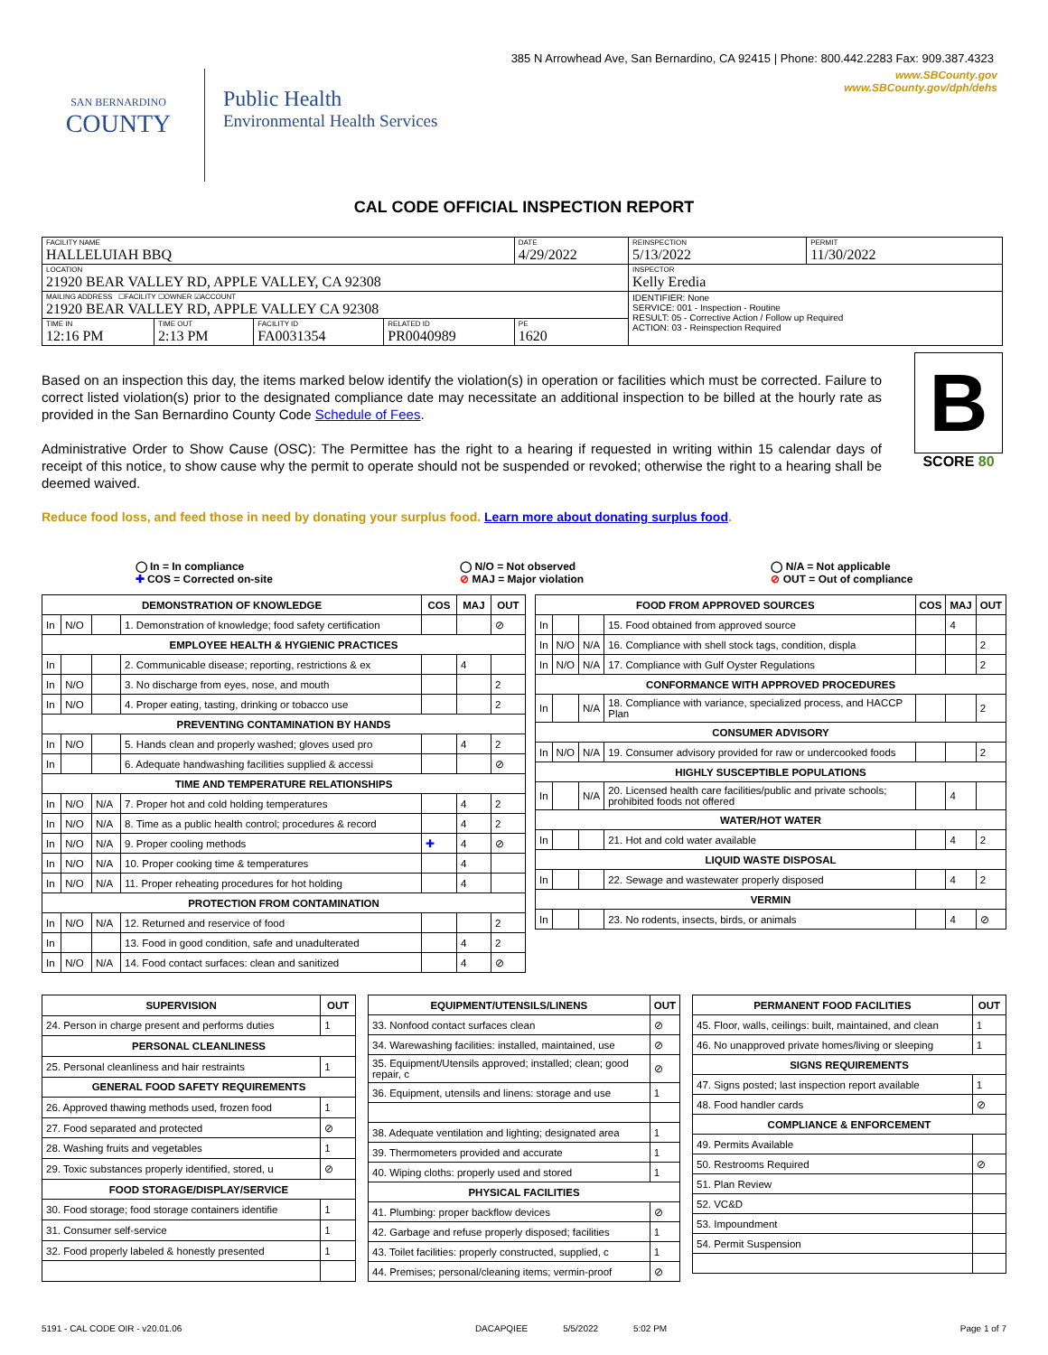385 N Arrowhead Ave, San Bernardino, CA 92415 | Phone: 800.442.2283 Fax: 909.387.4323
SAN BERNARDINO
COUNTY
Public Health
Environmental Health Services
www.SBCounty.gov
www.SBCounty.gov/dph/dehs
CAL CODE OFFICIAL INSPECTION REPORT
| FACILITY NAME HALLELUIAH BBQ | | | | DATE 4/29/2022 | REINSPECTION 5/13/2022 | PERMIT 11/30/2022 |
| LOCATION 21920 BEAR VALLEY RD, APPLE VALLEY, CA 92308 | | | | | INSPECTOR Kelly Eredia | |
| MAILING ADDRESS ☐FACILITY ☐OWNER ☑ACCOUNT 21920 BEAR VALLEY RD, APPLE VALLEY CA 92308 | | | | | IDENTIFIER: None SERVICE: 001 - Inspection - Routine RESULT: 05 - Corrective Action / Follow up Required ACTION: 03 - Reinspection Required | |
| TIME IN 12:16 PM | TIME OUT 2:13 PM | FACILITY ID FA0031354 | RELATED ID PR0040989 | PE 1620 | | |
Based on an inspection this day, the items marked below identify the violation(s) in operation or facilities which must be corrected. Failure to correct listed violation(s) prior to the designated compliance date may necessitate an additional inspection to be billed at the hourly rate as provided in the San Bernardino County Code Schedule of Fees.
Administrative Order to Show Cause (OSC): The Permittee has the right to a hearing if requested in writing within 15 calendar days of receipt of this notice, to show cause why the permit to operate should not be suspended or revoked; otherwise the right to a hearing shall be deemed waived.
B
SCORE 80
Reduce food loss, and feed those in need by donating your surplus food. Learn more about donating surplus food.
◯ In = In compliance
✚ COS = Corrected on-site
◯ N/O = Not observed
⊘ MAJ = Major violation
◯ N/A = Not applicable
⊘ OUT = Out of compliance
| DEMONSTRATION OF KNOWLEDGE | | | | COS | MAJ | OUT |
| --- | --- | --- | --- | --- | --- | --- |
| In | N/O | | 1. Demonstration of knowledge; food safety certification | | | ⊘ |
| EMPLOYEE HEALTH & HYGIENIC PRACTICES | | | | | | |
| In | | | 2. Communicable disease; reporting, restrictions & ex | | 4 | |
| In | N/O | | 3. No discharge from eyes, nose, and mouth | | | 2 |
| In | N/O | | 4. Proper eating, tasting, drinking or tobacco use | | | 2 |
| PREVENTING CONTAMINATION BY HANDS | | | | | | |
| In | N/O | | 5. Hands clean and properly washed; gloves used pro | | 4 | 2 |
| In | | | 6. Adequate handwashing facilities supplied & accessi | | | ⊘ |
| TIME AND TEMPERATURE RELATIONSHIPS | | | | | | |
| In | N/O | N/A | 7. Proper hot and cold holding temperatures | | 4 | 2 |
| In | N/O | N/A | 8. Time as a public health control; procedures & record | | 4 | 2 |
| In | N/O | N/A | 9. Proper cooling methods | ✚ | 4 | ⊘ |
| In | N/O | N/A | 10. Proper cooking time & temperatures | | 4 | |
| In | N/O | N/A | 11. Proper reheating procedures for hot holding | | 4 | |
| PROTECTION FROM CONTAMINATION | | | | | | |
| In | N/O | N/A | 12. Returned and reservice of food | | | 2 |
| In | | | 13. Food in good condition, safe and unadulterated | | 4 | 2 |
| In | N/O | N/A | 14. Food contact surfaces: clean and sanitized | | 4 | ⊘ |
| FOOD FROM APPROVED SOURCES | | | | COS | MAJ | OUT |
| --- | --- | --- | --- | --- | --- | --- |
| In | | | 15. Food obtained from approved source | | 4 | |
| In | N/O | N/A | 16. Compliance with shell stock tags, condition, displa | | | 2 |
| In | N/O | N/A | 17. Compliance with Gulf Oyster Regulations | | | 2 |
| CONFORMANCE WITH APPROVED PROCEDURES | | | | | | |
| In | | N/A | 18. Compliance with variance, specialized process, and HACCP Plan | | | 2 |
| CONSUMER ADVISORY | | | | | | |
| In | N/O | N/A | 19. Consumer advisory provided for raw or undercooked foods | | | 2 |
| HIGHLY SUSCEPTIBLE POPULATIONS | | | | | | |
| In | | N/A | 20. Licensed health care facilities/public and private schools; prohibited foods not offered | | 4 | |
| WATER/HOT WATER | | | | | | |
| In | | | 21. Hot and cold water available | | 4 | 2 |
| LIQUID WASTE DISPOSAL | | | | | | |
| In | | | 22. Sewage and wastewater properly disposed | | 4 | 2 |
| VERMIN | | | | | | |
| In | | | 23. No rodents, insects, birds, or animals | | 4 | ⊘ |
| SUPERVISION | OUT |
| --- | --- |
| 24. Person in charge present and performs duties | 1 |
| PERSONAL CLEANLINESS | |
| 25. Personal cleanliness and hair restraints | 1 |
| GENERAL FOOD SAFETY REQUIREMENTS | |
| 26. Approved thawing methods used, frozen food | 1 |
| 27. Food separated and protected | ⊘ |
| 28. Washing fruits and vegetables | 1 |
| 29. Toxic substances properly identified, stored, u | ⊘ |
| FOOD STORAGE/DISPLAY/SERVICE | |
| 30. Food storage; food storage containers identifie | 1 |
| 31. Consumer self-service | 1 |
| 32. Food properly labeled & honestly presented | 1 |
| EQUIPMENT/UTENSILS/LINENS | OUT |
| --- | --- |
| 33. Nonfood contact surfaces clean | ⊘ |
| 34. Warewashing facilities: installed, maintained, use | ⊘ |
| 35. Equipment/Utensils approved; installed; clean; good repair, c | ⊘ |
| 36. Equipment, utensils and linens: storage and use | 1 |
| 38. Adequate ventilation and lighting; designated area | 1 |
| 39. Thermometers provided and accurate | 1 |
| 40. Wiping cloths: properly used and stored | 1 |
| PHYSICAL FACILITIES | |
| 41. Plumbing: proper backflow devices | ⊘ |
| 42. Garbage and refuse properly disposed; facilities | 1 |
| 43. Toilet facilities: properly constructed, supplied, c | 1 |
| 44. Premises; personal/cleaning items; vermin-proof | ⊘ |
| PERMANENT FOOD FACILITIES | OUT |
| --- | --- |
| 45. Floor, walls, ceilings: built, maintained, and clean | 1 |
| 46. No unapproved private homes/living or sleeping | 1 |
| SIGNS REQUIREMENTS | |
| 47. Signs posted; last inspection report available | 1 |
| 48. Food handler cards | ⊘ |
| COMPLIANCE & ENFORCEMENT | |
| 49. Permits Available | |
| 50. Restrooms Required | ⊘ |
| 51. Plan Review | |
| 52. VC&D | |
| 53. Impoundment | |
| 54. Permit Suspension | |
5191 - CAL CODE OIR - v20.01.06 DACAPQIEE 5/5/2022 5:02 PM Page 1 of 7